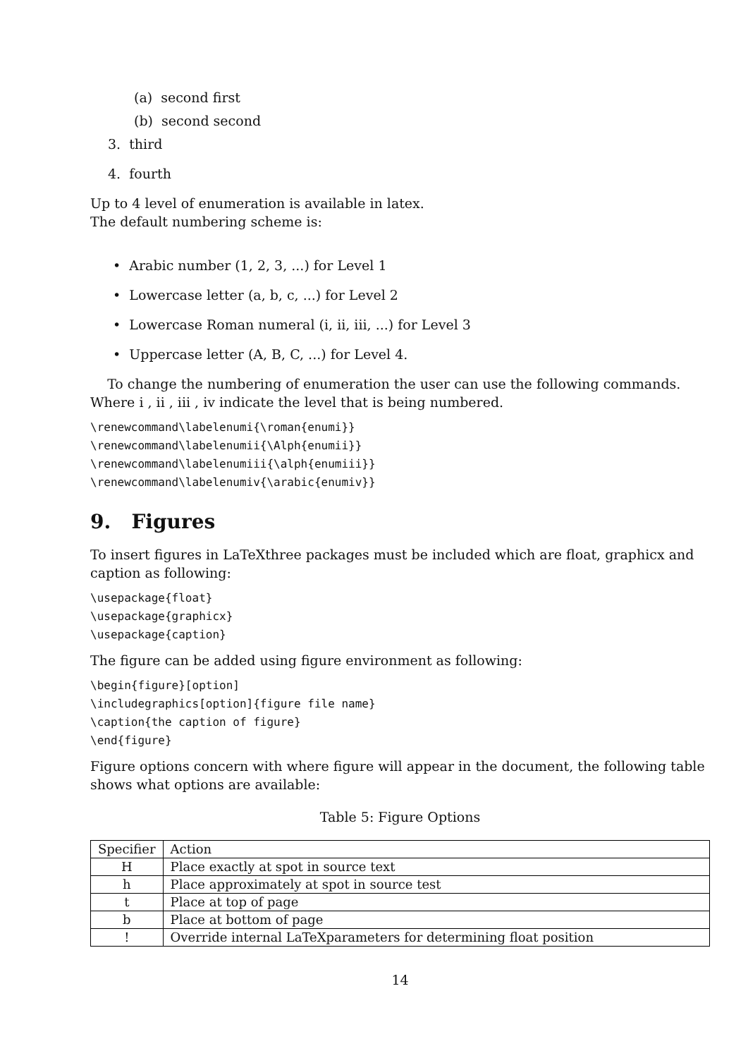(a) second first
(b) second second
3. third
4. fourth
Up to 4 level of enumeration is available in latex.
The default numbering scheme is:
• Arabic number (1, 2, 3, ...) for Level 1
• Lowercase letter (a, b, c, ...) for Level 2
• Lowercase Roman numeral (i, ii, iii, ...) for Level 3
• Uppercase letter (A, B, C, ...) for Level 4.
To change the numbering of enumeration the user can use the following commands. Where i , ii , iii , iv indicate the level that is being numbered.
\renewcommand\labelenumi{\roman{enumi}}
\renewcommand\labelenumii{\Alph{enumii}}
\renewcommand\labelenumiii{\alph{enumiii}}
\renewcommand\labelenumiv{\arabic{enumiv}}
9. Figures
To insert figures in LaTeXthree packages must be included which are float, graphicx and caption as following:
\usepackage{float}
\usepackage{graphicx}
\usepackage{caption}
The figure can be added using figure environment as following:
\begin{figure}[option]
\includegraphics[option]{figure file name}
\caption{the caption of figure}
\end{figure}
Figure options concern with where figure will appear in the document, the following table shows what options are available:
Table 5: Figure Options
| Specifier | Action |
| H | Place exactly at spot in source text |
| h | Place approximately at spot in source test |
| t | Place at top of page |
| b | Place at bottom of page |
| ! | Override internal LaTeXparameters for determining float position |
14